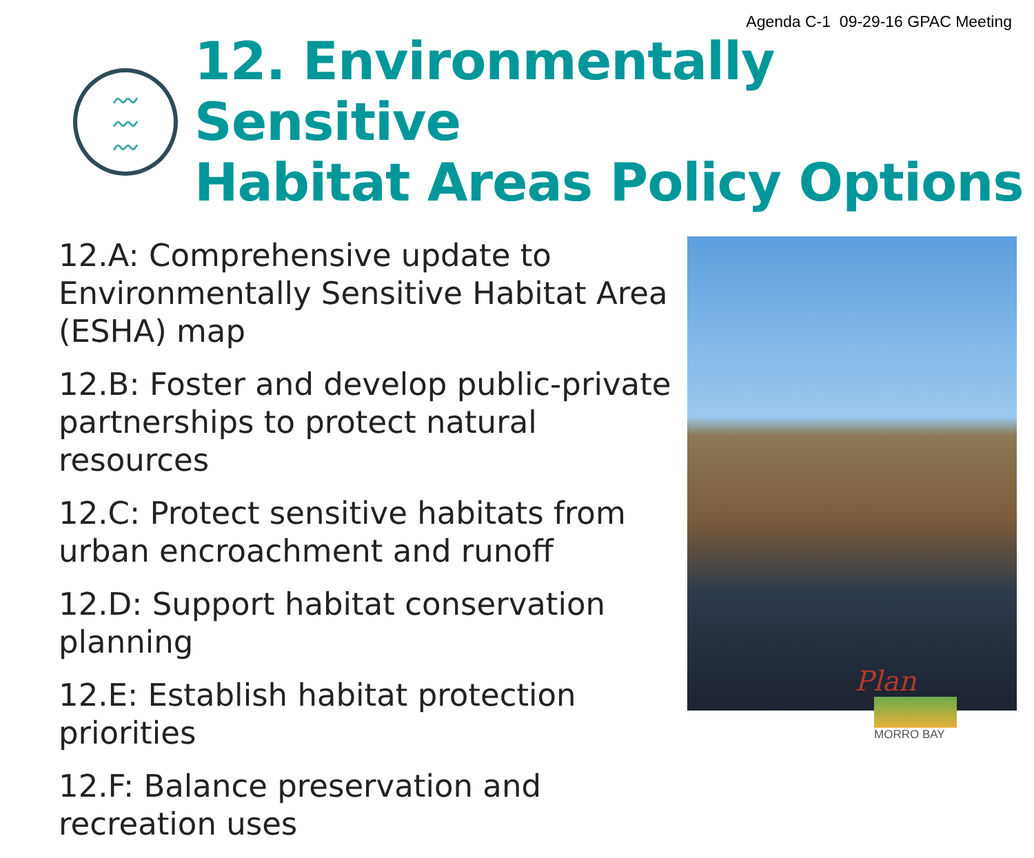Agenda C-1 09-29-16 GPAC Meeting
〰
〰
〰
12. Environmentally Sensitive
Habitat Areas Policy Options
12.A: Comprehensive update to Environmentally Sensitive Habitat Area (ESHA) map
12.B: Foster and develop public-private partnerships to protect natural resources
12.C: Protect sensitive habitats from urban encroachment and runoff
12.D: Support habitat conservation planning
12.E: Establish habitat protection priorities
12.F: Balance preservation and recreation uses
Plan
MORRO BAY